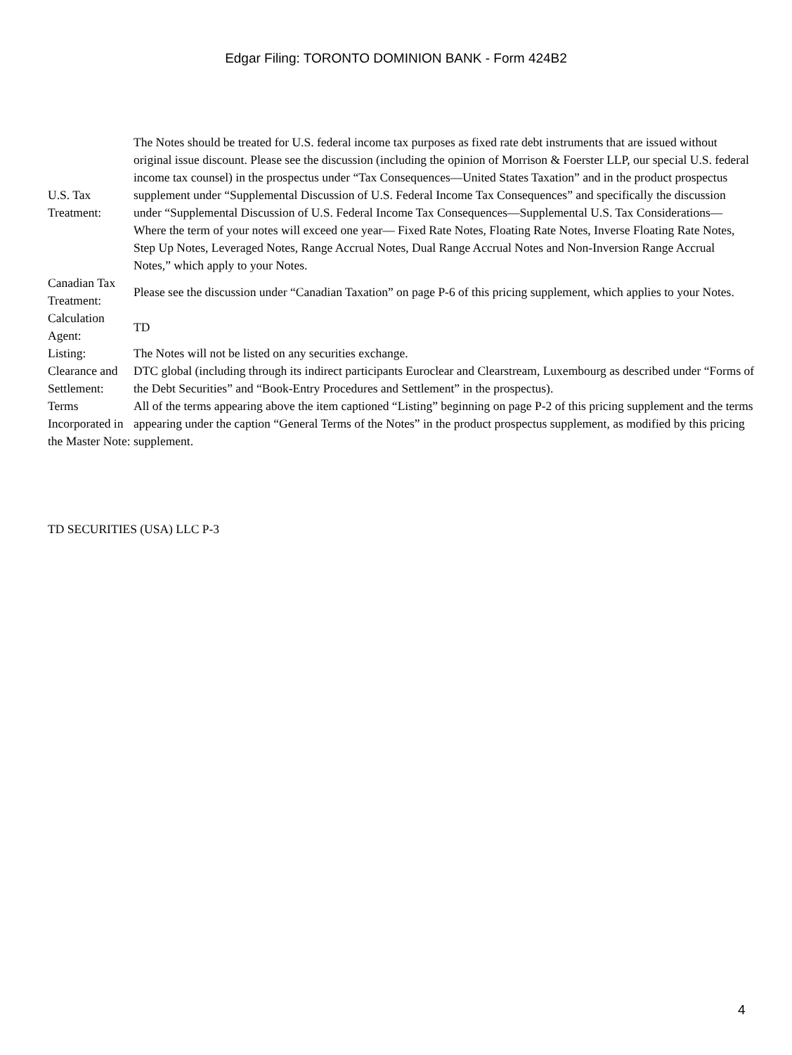Edgar Filing: TORONTO DOMINION BANK - Form 424B2
| U.S. Tax Treatment: | The Notes should be treated for U.S. federal income tax purposes as fixed rate debt instruments that are issued without original issue discount. Please see the discussion (including the opinion of Morrison & Foerster LLP, our special U.S. federal income tax counsel) in the prospectus under “Tax Consequences—United States Taxation” and in the product prospectus supplement under “Supplemental Discussion of U.S. Federal Income Tax Consequences” and specifically the discussion under “Supplemental Discussion of U.S. Federal Income Tax Consequences—Supplemental U.S. Tax Considerations—Where the term of your notes will exceed one year— Fixed Rate Notes, Floating Rate Notes, Inverse Floating Rate Notes, Step Up Notes, Leveraged Notes, Range Accrual Notes, Dual Range Accrual Notes and Non-Inversion Range Accrual Notes,” which apply to your Notes. |
| Canadian Tax Treatment: | Please see the discussion under “Canadian Taxation” on page P-6 of this pricing supplement, which applies to your Notes. |
| Calculation Agent: | TD |
| Listing: | The Notes will not be listed on any securities exchange. |
| Clearance and Settlement: | DTC global (including through its indirect participants Euroclear and Clearstream, Luxembourg as described under “Forms of the Debt Securities” and “Book-Entry Procedures and Settlement” in the prospectus). |
| Terms Incorporated in the Master Note: | All of the terms appearing above the item captioned “Listing” beginning on page P-2 of this pricing supplement and the terms appearing under the caption “General Terms of the Notes” in the product prospectus supplement, as modified by this pricing supplement. |
TD SECURITIES (USA) LLC P-3
4